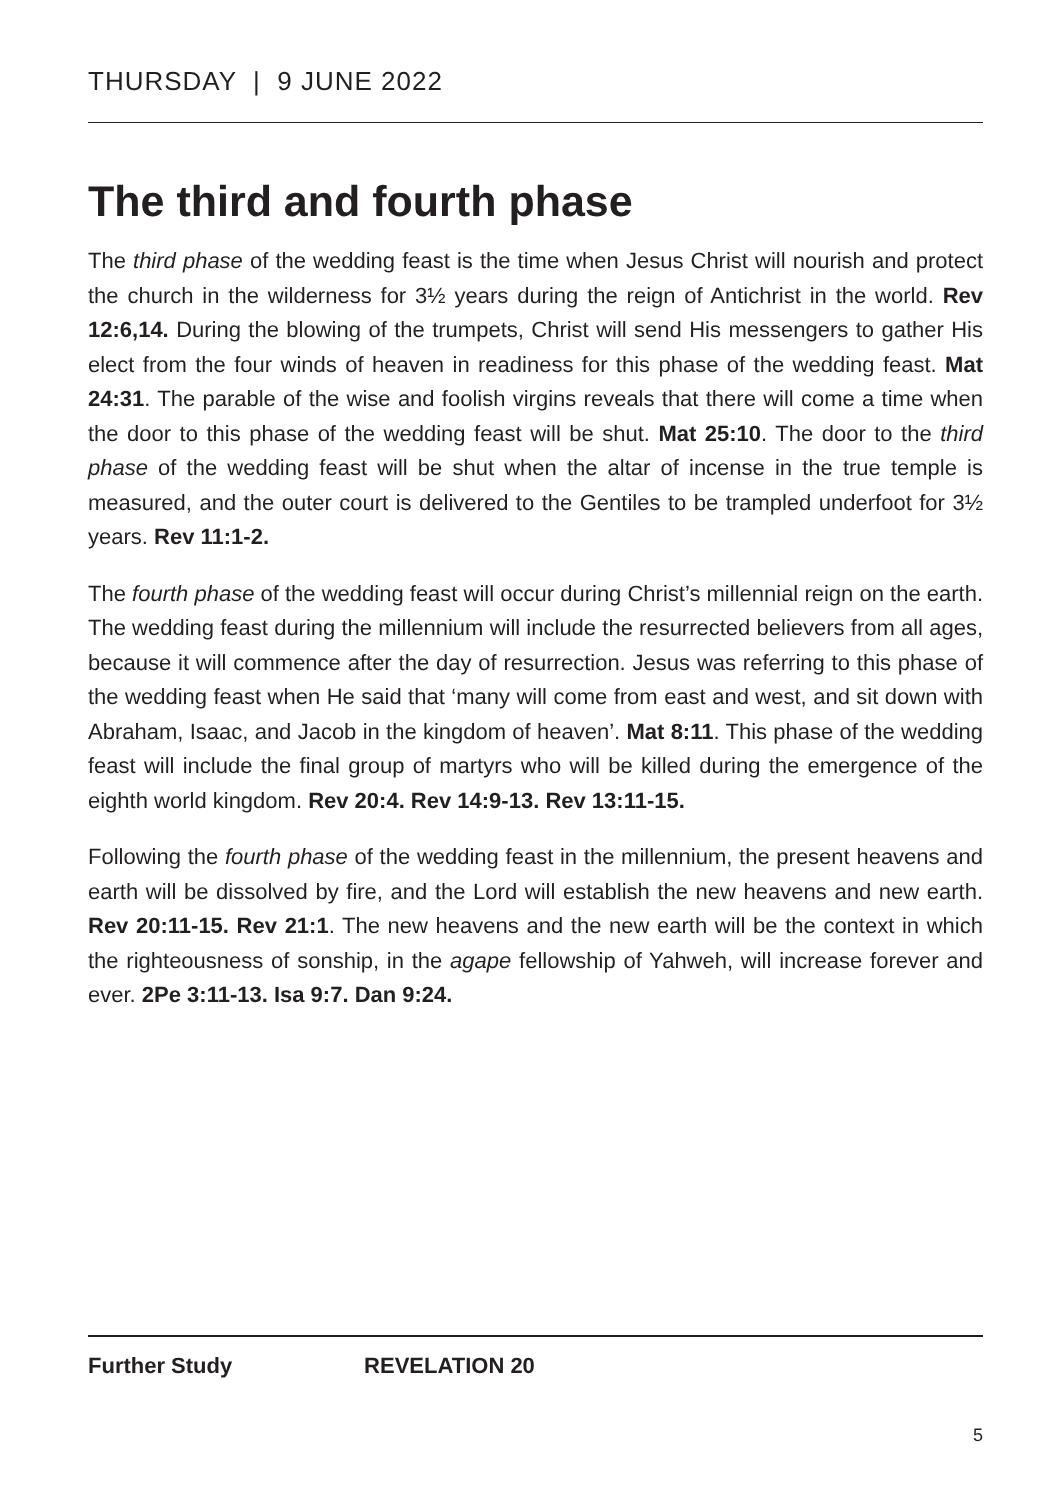THURSDAY | 9 JUNE 2022
The third and fourth phase
The third phase of the wedding feast is the time when Jesus Christ will nourish and protect the church in the wilderness for 3½ years during the reign of Antichrist in the world. Rev 12:6,14. During the blowing of the trumpets, Christ will send His messengers to gather His elect from the four winds of heaven in readiness for this phase of the wedding feast. Mat 24:31. The parable of the wise and foolish virgins reveals that there will come a time when the door to this phase of the wedding feast will be shut. Mat 25:10. The door to the third phase of the wedding feast will be shut when the altar of incense in the true temple is measured, and the outer court is delivered to the Gentiles to be trampled underfoot for 3½ years. Rev 11:1-2.
The fourth phase of the wedding feast will occur during Christ’s millennial reign on the earth. The wedding feast during the millennium will include the resurrected believers from all ages, because it will commence after the day of resurrection. Jesus was referring to this phase of the wedding feast when He said that ‘many will come from east and west, and sit down with Abraham, Isaac, and Jacob in the kingdom of heaven’. Mat 8:11. This phase of the wedding feast will include the final group of martyrs who will be killed during the emergence of the eighth world kingdom. Rev 20:4. Rev 14:9-13. Rev 13:11-15.
Following the fourth phase of the wedding feast in the millennium, the present heavens and earth will be dissolved by fire, and the Lord will establish the new heavens and new earth. Rev 20:11-15. Rev 21:1. The new heavens and the new earth will be the context in which the righteousness of sonship, in the agape fellowship of Yahweh, will increase forever and ever. 2Pe 3:11-13. Isa 9:7. Dan 9:24.
Further Study REVELATION 20
5